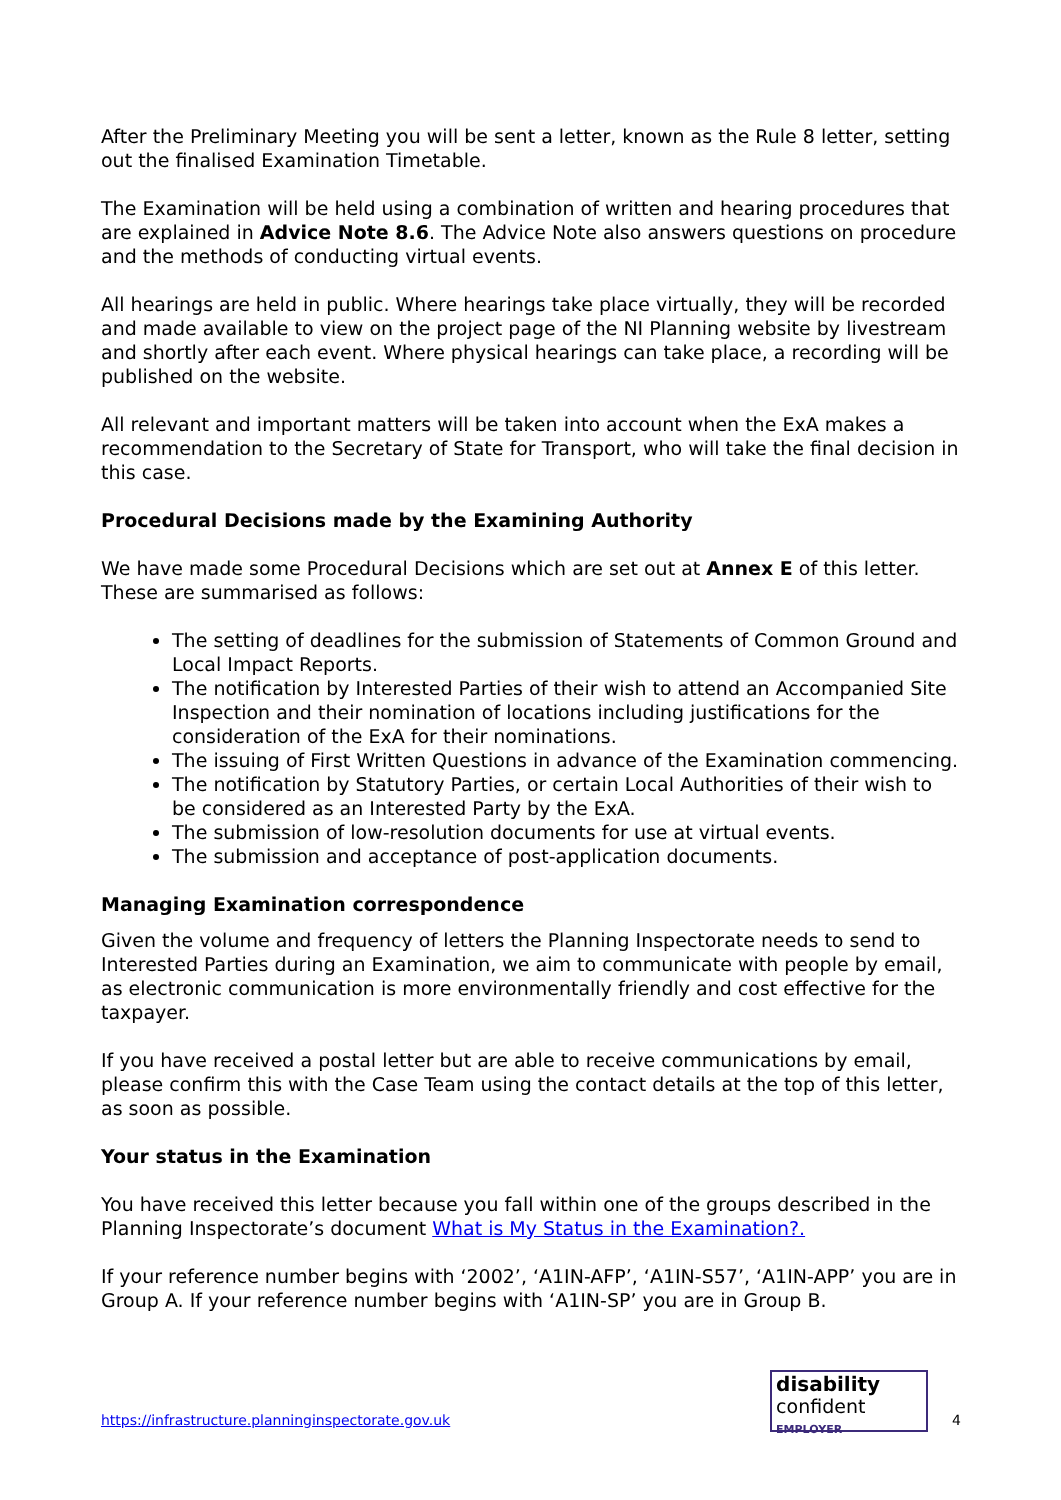After the Preliminary Meeting you will be sent a letter, known as the Rule 8 letter, setting out the finalised Examination Timetable.
The Examination will be held using a combination of written and hearing procedures that are explained in Advice Note 8.6. The Advice Note also answers questions on procedure and the methods of conducting virtual events.
All hearings are held in public. Where hearings take place virtually, they will be recorded and made available to view on the project page of the NI Planning website by livestream and shortly after each event. Where physical hearings can take place, a recording will be published on the website.
All relevant and important matters will be taken into account when the ExA makes a recommendation to the Secretary of State for Transport, who will take the final decision in this case.
Procedural Decisions made by the Examining Authority
We have made some Procedural Decisions which are set out at Annex E of this letter. These are summarised as follows:
The setting of deadlines for the submission of Statements of Common Ground and Local Impact Reports.
The notification by Interested Parties of their wish to attend an Accompanied Site Inspection and their nomination of locations including justifications for the consideration of the ExA for their nominations.
The issuing of First Written Questions in advance of the Examination commencing.
The notification by Statutory Parties, or certain Local Authorities of their wish to be considered as an Interested Party by the ExA.
The submission of low-resolution documents for use at virtual events.
The submission and acceptance of post-application documents.
Managing Examination correspondence
Given the volume and frequency of letters the Planning Inspectorate needs to send to Interested Parties during an Examination, we aim to communicate with people by email, as electronic communication is more environmentally friendly and cost effective for the taxpayer.
If you have received a postal letter but are able to receive communications by email, please confirm this with the Case Team using the contact details at the top of this letter, as soon as possible.
Your status in the Examination
You have received this letter because you fall within one of the groups described in the Planning Inspectorate’s document What is My Status in the Examination?.
If your reference number begins with ‘2002’, ‘A1IN-AFP’, ‘A1IN-S57’, ‘A1IN-APP’ you are in Group A. If your reference number begins with ‘A1IN-SP’ you are in Group B.
https://infrastructure.planninginspectorate.gov.uk
disability
confident
EMPLOYER
4